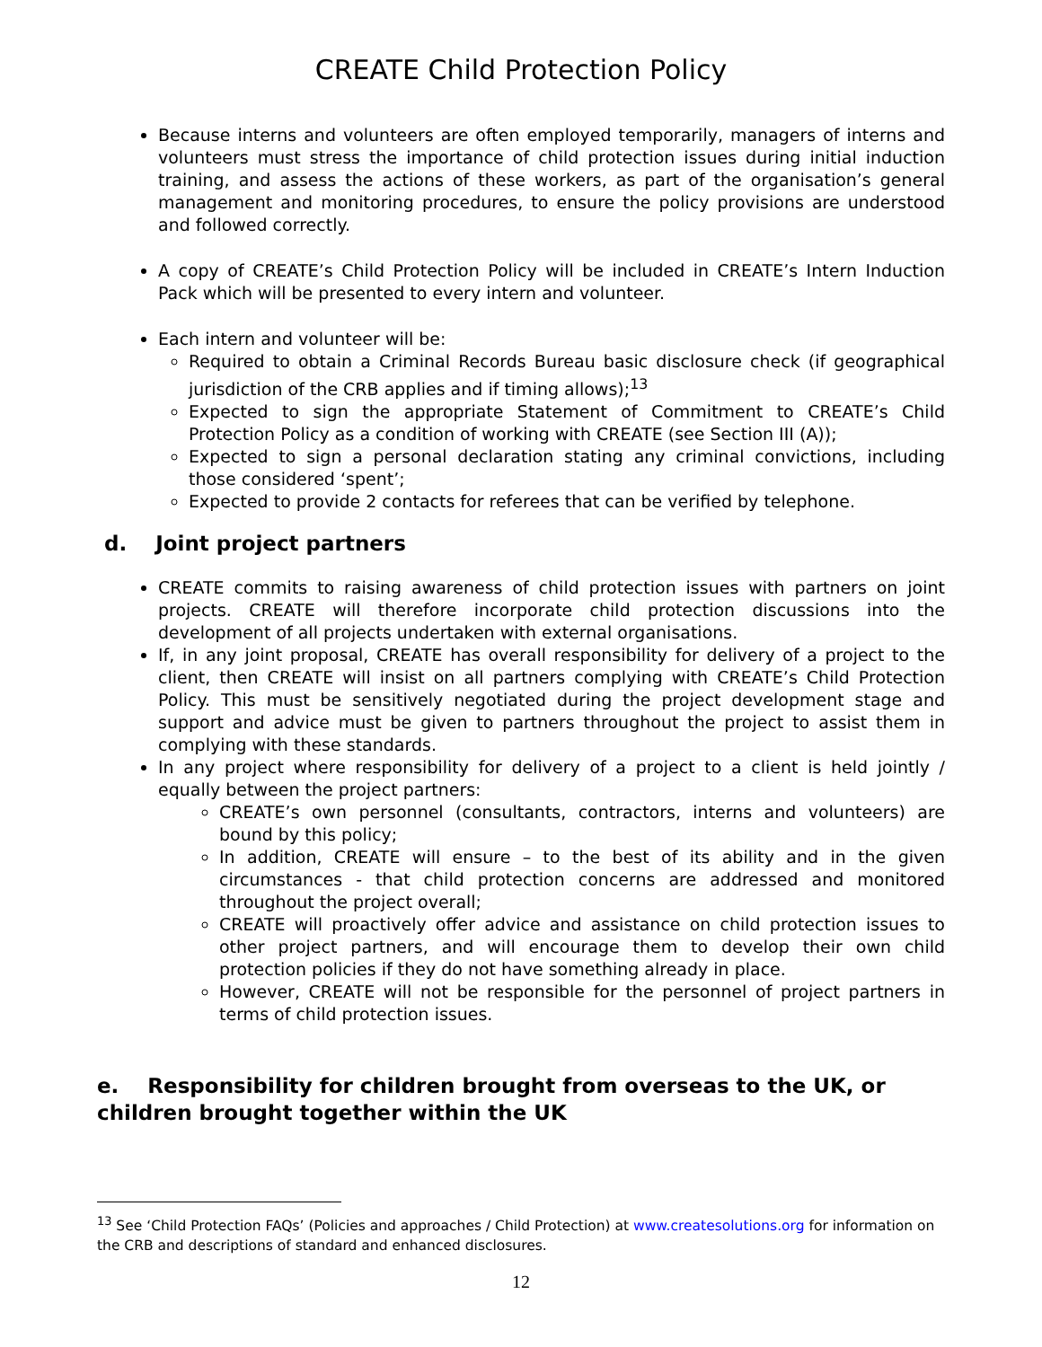CREATE Child Protection Policy
Because interns and volunteers are often employed temporarily, managers of interns and volunteers must stress the importance of child protection issues during initial induction training, and assess the actions of these workers, as part of the organisation’s general management and monitoring procedures, to ensure the policy provisions are understood and followed correctly.
A copy of CREATE’s Child Protection Policy will be included in CREATE’s Intern Induction Pack which will be presented to every intern and volunteer.
Each intern and volunteer will be:
Required to obtain a Criminal Records Bureau basic disclosure check (if geographical jurisdiction of the CRB applies and if timing allows);<sup>13</sup>
Expected to sign the appropriate Statement of Commitment to CREATE’s Child Protection Policy as a condition of working with CREATE (see Section III (A));
Expected to sign a personal declaration stating any criminal convictions, including those considered ‘spent’;
Expected to provide 2 contacts for referees that can be verified by telephone.
d. Joint project partners
CREATE commits to raising awareness of child protection issues with partners on joint projects. CREATE will therefore incorporate child protection discussions into the development of all projects undertaken with external organisations.
If, in any joint proposal, CREATE has overall responsibility for delivery of a project to the client, then CREATE will insist on all partners complying with CREATE’s Child Protection Policy. This must be sensitively negotiated during the project development stage and support and advice must be given to partners throughout the project to assist them in complying with these standards.
In any project where responsibility for delivery of a project to a client is held jointly / equally between the project partners:
CREATE’s own personnel (consultants, contractors, interns and volunteers) are bound by this policy;
In addition, CREATE will ensure – to the best of its ability and in the given circumstances - that child protection concerns are addressed and monitored throughout the project overall;
CREATE will proactively offer advice and assistance on child protection issues to other project partners, and will encourage them to develop their own child protection policies if they do not have something already in place.
However, CREATE will not be responsible for the personnel of project partners in terms of child protection issues.
e. Responsibility for children brought from overseas to the UK, or children brought together within the UK
<sup>13</sup> See ‘Child Protection FAQs’ (Policies and approaches / Child Protection) at www.createsolutions.org for information on the CRB and descriptions of standard and enhanced disclosures.
12